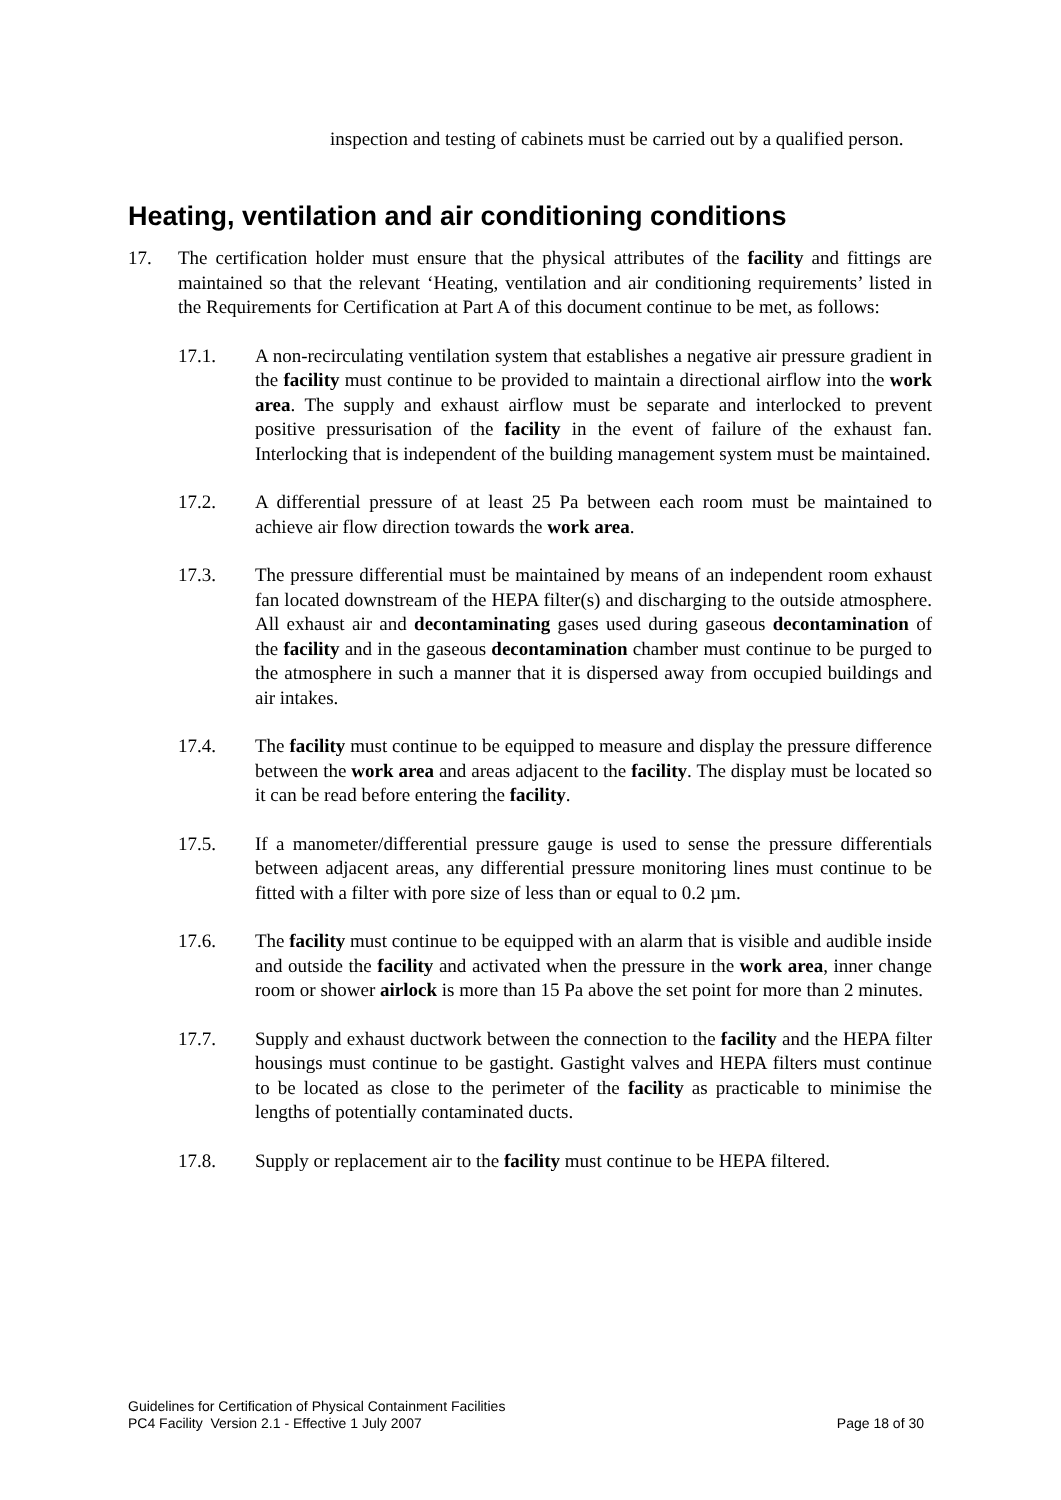inspection and testing of cabinets must be carried out by a qualified person.
Heating, ventilation and air conditioning conditions
17. The certification holder must ensure that the physical attributes of the facility and fittings are maintained so that the relevant ‘Heating, ventilation and air conditioning requirements’ listed in the Requirements for Certification at Part A of this document continue to be met, as follows:
17.1. A non-recirculating ventilation system that establishes a negative air pressure gradient in the facility must continue to be provided to maintain a directional airflow into the work area. The supply and exhaust airflow must be separate and interlocked to prevent positive pressurisation of the facility in the event of failure of the exhaust fan. Interlocking that is independent of the building management system must be maintained.
17.2. A differential pressure of at least 25 Pa between each room must be maintained to achieve air flow direction towards the work area.
17.3. The pressure differential must be maintained by means of an independent room exhaust fan located downstream of the HEPA filter(s) and discharging to the outside atmosphere. All exhaust air and decontaminating gases used during gaseous decontamination of the facility and in the gaseous decontamination chamber must continue to be purged to the atmosphere in such a manner that it is dispersed away from occupied buildings and air intakes.
17.4. The facility must continue to be equipped to measure and display the pressure difference between the work area and areas adjacent to the facility. The display must be located so it can be read before entering the facility.
17.5. If a manometer/differential pressure gauge is used to sense the pressure differentials between adjacent areas, any differential pressure monitoring lines must continue to be fitted with a filter with pore size of less than or equal to 0.2 µm.
17.6. The facility must continue to be equipped with an alarm that is visible and audible inside and outside the facility and activated when the pressure in the work area, inner change room or shower airlock is more than 15 Pa above the set point for more than 2 minutes.
17.7. Supply and exhaust ductwork between the connection to the facility and the HEPA filter housings must continue to be gastight. Gastight valves and HEPA filters must continue to be located as close to the perimeter of the facility as practicable to minimise the lengths of potentially contaminated ducts.
17.8. Supply or replacement air to the facility must continue to be HEPA filtered.
Guidelines for Certification of Physical Containment Facilities
PC4 Facility Version 2.1 - Effective 1 July 2007 Page 18 of 30